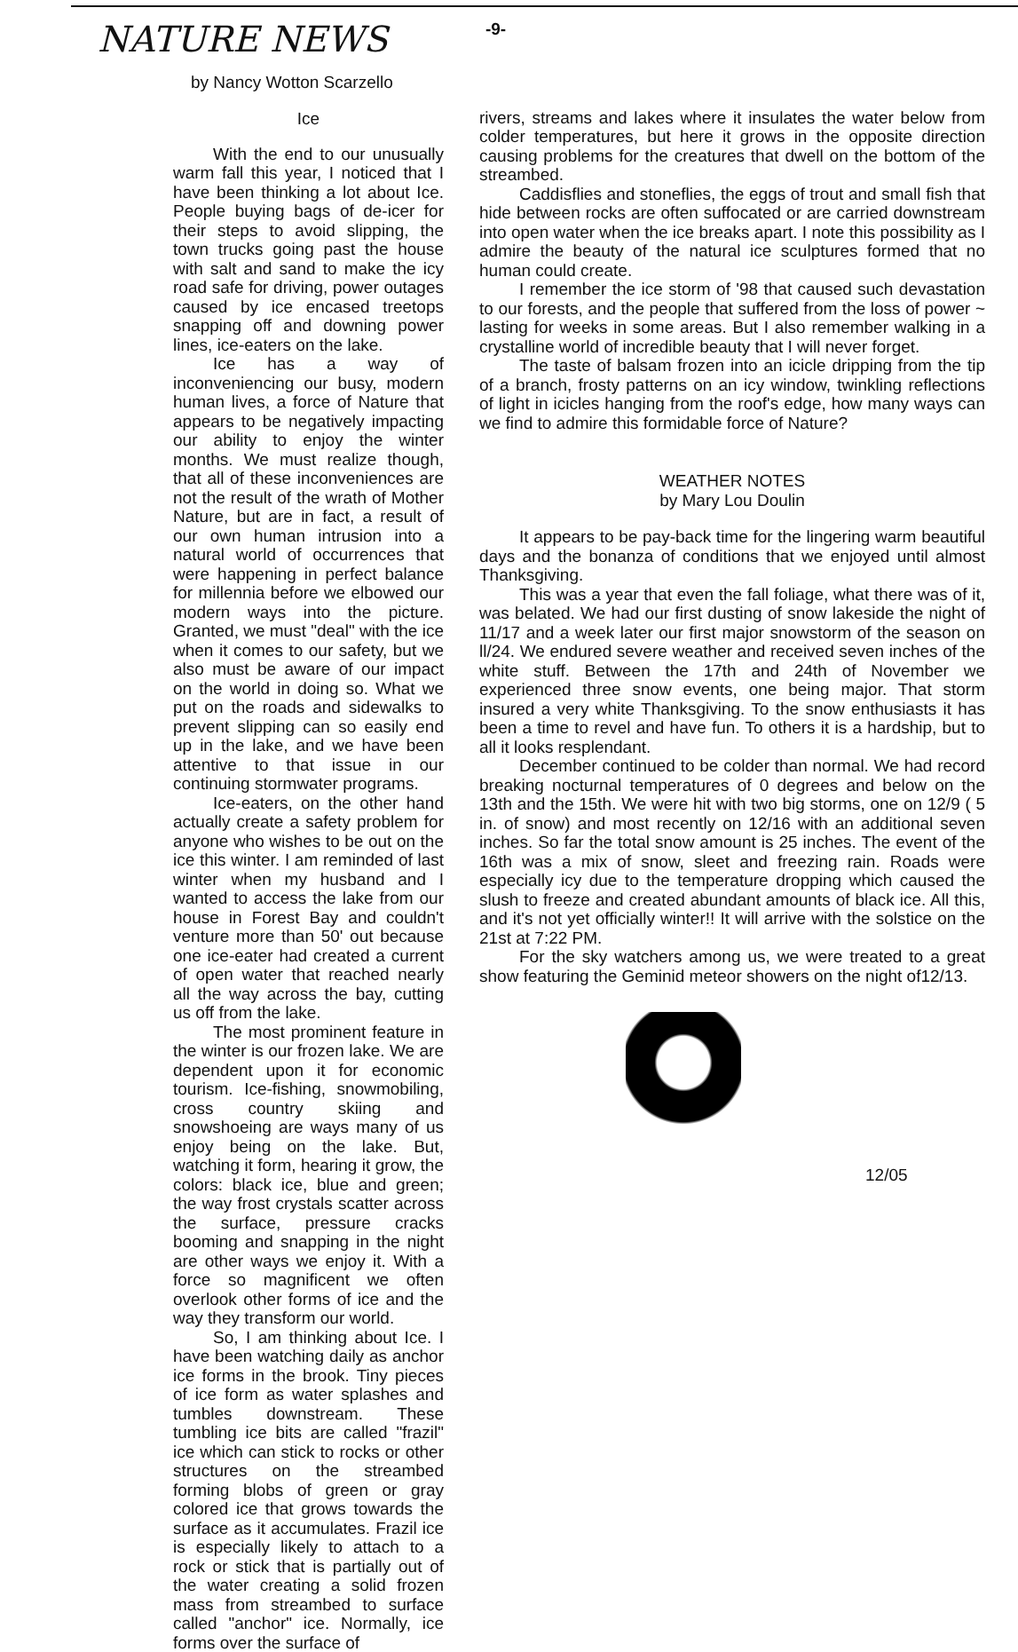-9-
NATURE NEWS
by Nancy Wotton Scarzello
Ice
With the end to our unusually warm fall this year, I noticed that I have been thinking a lot about Ice. People buying bags of de-icer for their steps to avoid slipping, the town trucks going past the house with salt and sand to make the icy road safe for driving, power outages caused by ice encased treetops snapping off and downing power lines, ice-eaters on the lake.
Ice has a way of inconveniencing our busy, modern human lives, a force of Nature that appears to be negatively impacting our ability to enjoy the winter months. We must realize though, that all of these inconveniences are not the result of the wrath of Mother Nature, but are in fact, a result of our own human intrusion into a natural world of occurrences that were happening in perfect balance for millennia before we elbowed our modern ways into the picture. Granted, we must "deal" with the ice when it comes to our safety, but we also must be aware of our impact on the world in doing so. What we put on the roads and sidewalks to prevent slipping can so easily end up in the lake, and we have been attentive to that issue in our continuing stormwater programs.
Ice-eaters, on the other hand actually create a safety problem for anyone who wishes to be out on the ice this winter. I am reminded of last winter when my husband and I wanted to access the lake from our house in Forest Bay and couldn't venture more than 50' out because one ice-eater had created a current of open water that reached nearly all the way across the bay, cutting us off from the lake.
The most prominent feature in the winter is our frozen lake. We are dependent upon it for economic tourism. Ice-fishing, snowmobiling, cross country skiing and snowshoeing are ways many of us enjoy being on the lake. But, watching it form, hearing it grow, the colors: black ice, blue and green; the way frost crystals scatter across the surface, pressure cracks booming and snapping in the night are other ways we enjoy it. With a force so magnificent we often overlook other forms of ice and the way they transform our world.
So, I am thinking about Ice. I have been watching daily as anchor ice forms in the brook. Tiny pieces of ice form as water splashes and tumbles downstream. These tumbling ice bits are called "frazil" ice which can stick to rocks or other structures on the streambed forming blobs of green or gray colored ice that grows towards the surface as it accumulates. Frazil ice is especially likely to attach to a rock or stick that is partially out of the water creating a solid frozen mass from streambed to surface called "anchor" ice. Normally, ice forms over the surface of
rivers, streams and lakes where it insulates the water below from colder temperatures, but here it grows in the opposite direction causing problems for the creatures that dwell on the bottom of the streambed.
Caddisflies and stoneflies, the eggs of trout and small fish that hide between rocks are often suffocated or are carried downstream into open water when the ice breaks apart. I note this possibility as I admire the beauty of the natural ice sculptures formed that no human could create.
I remember the ice storm of '98 that caused such devastation to our forests, and the people that suffered from the loss of power ~ lasting for weeks in some areas. But I also remember walking in a crystalline world of incredible beauty that I will never forget.
The taste of balsam frozen into an icicle dripping from the tip of a branch, frosty patterns on an icy window, twinkling reflections of light in icicles hanging from the roof's edge, how many ways can we find to admire this formidable force of Nature?
WEATHER NOTES
by Mary Lou Doulin
It appears to be pay-back time for the lingering warm beautiful days and the bonanza of conditions that we enjoyed until almost Thanksgiving.
This was a year that even the fall foliage, what there was of it, was belated. We had our first dusting of snow lakeside the night of 11/17 and a week later our first major snowstorm of the season on ll/24. We endured severe weather and received seven inches of the white stuff. Between the 17th and 24th of November we experienced three snow events, one being major. That storm insured a very white Thanksgiving. To the snow enthusiasts it has been a time to revel and have fun. To others it is a hardship, but to all it looks resplendant.
December continued to be colder than normal. We had record breaking nocturnal temperatures of 0 degrees and below on the 13th and the 15th. We were hit with two big storms, one on 12/9 ( 5 in. of snow) and most recently on 12/16 with an additional seven inches. So far the total snow amount is 25 inches. The event of the 16th was a mix of snow, sleet and freezing rain. Roads were especially icy due to the temperature dropping which caused the slush to freeze and created abundant amounts of black ice. All this, and it's not yet officially winter!! It will arrive with the solstice on the 21st at 7:22 PM.
For the sky watchers among us, we were treated to a great show featuring the Geminid meteor showers on the night of12/13.
12/05